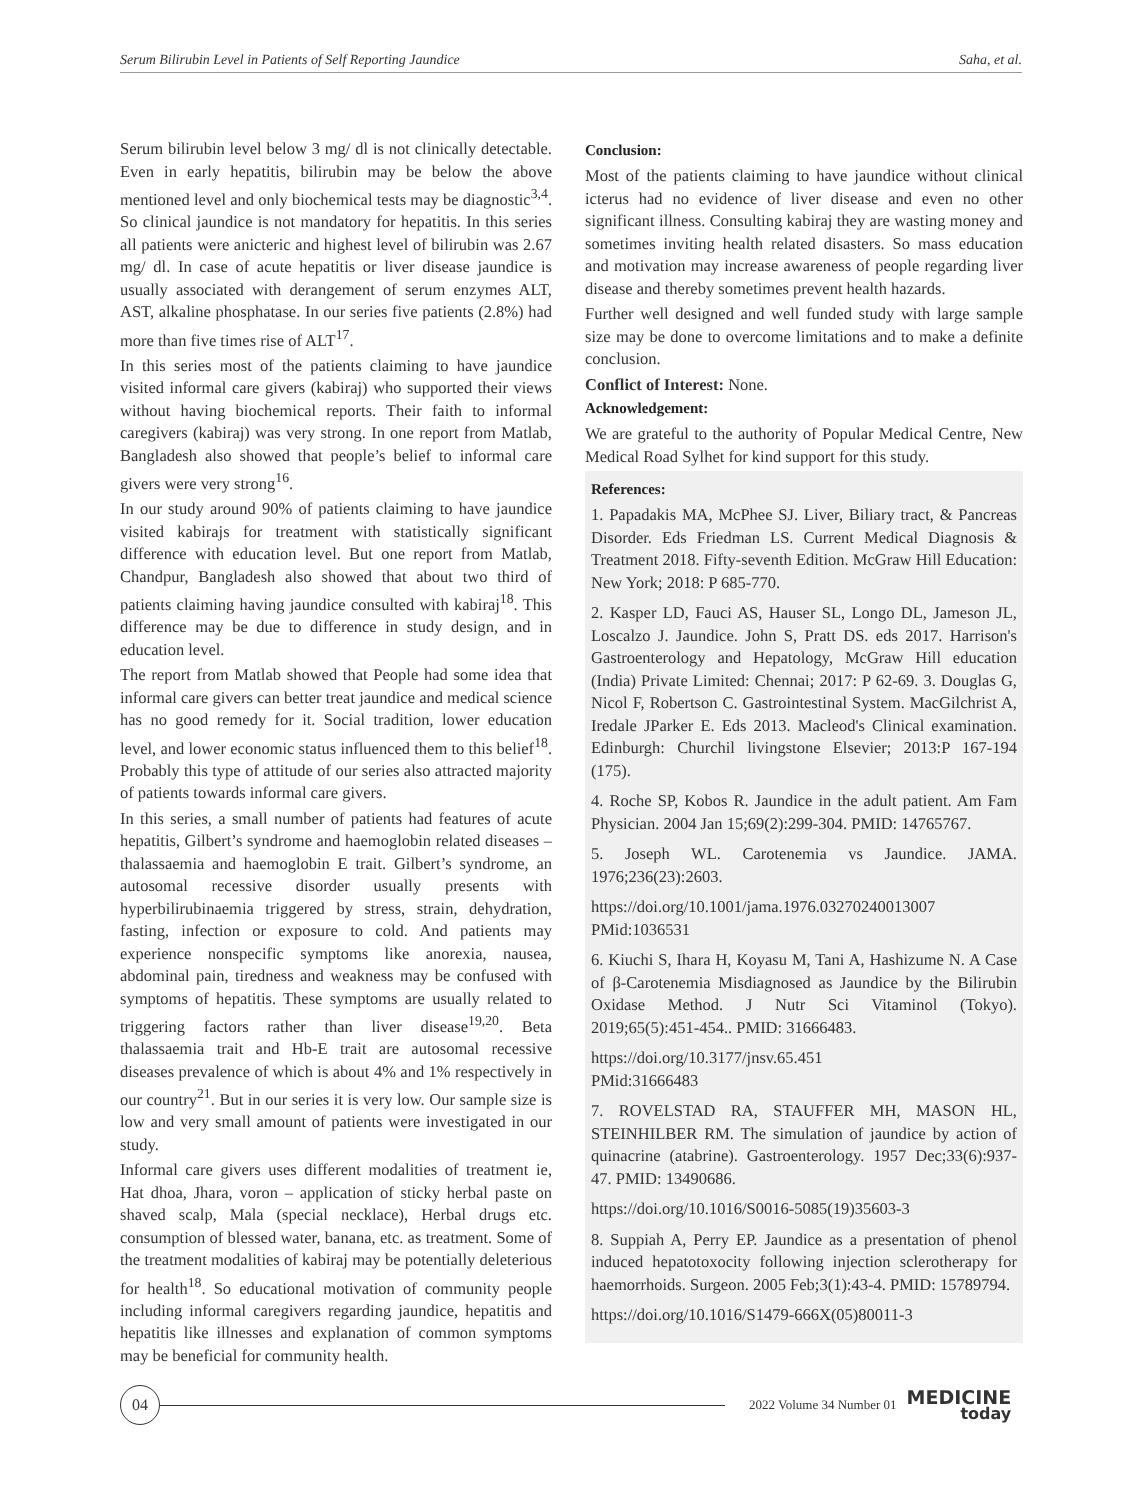Serum Bilirubin Level in Patients of Self Reporting Jaundice Saha, et al.
Serum bilirubin level below 3 mg/ dl is not clinically detectable. Even in early hepatitis, bilirubin may be below the above mentioned level and only biochemical tests may be diagnostic<sup>3,4</sup>. So clinical jaundice is not mandatory for hepatitis. In this series all patients were anicteric and highest level of bilirubin was 2.67 mg/ dl. In case of acute hepatitis or liver disease jaundice is usually associated with derangement of serum enzymes ALT, AST, alkaline phosphatase. In our series five patients (2.8%) had more than five times rise of ALT<sup>17</sup>.
In this series most of the patients claiming to have jaundice visited informal care givers (kabiraj) who supported their views without having biochemical reports. Their faith to informal caregivers (kabiraj) was very strong. In one report from Matlab, Bangladesh also showed that people’s belief to informal care givers were very strong<sup>16</sup>.
In our study around 90% of patients claiming to have jaundice visited kabirajs for treatment with statistically significant difference with education level. But one report from Matlab, Chandpur, Bangladesh also showed that about two third of patients claiming having jaundice consulted with kabiraj<sup>18</sup>. This difference may be due to difference in study design, and in education level.
The report from Matlab showed that People had some idea that informal care givers can better treat jaundice and medical science has no good remedy for it. Social tradition, lower education level, and lower economic status influenced them to this belief<sup>18</sup>. Probably this type of attitude of our series also attracted majority of patients towards informal care givers.
In this series, a small number of patients had features of acute hepatitis, Gilbert’s syndrome and haemoglobin related diseases – thalassaemia and haemoglobin E trait. Gilbert’s syndrome, an autosomal recessive disorder usually presents with hyperbilirubinaemia triggered by stress, strain, dehydration, fasting, infection or exposure to cold. And patients may experience nonspecific symptoms like anorexia, nausea, abdominal pain, tiredness and weakness may be confused with symptoms of hepatitis. These symptoms are usually related to triggering factors rather than liver disease<sup>19,20</sup>. Beta thalassaemia trait and Hb-E trait are autosomal recessive diseases prevalence of which is about 4% and 1% respectively in our country<sup>21</sup>. But in our series it is very low. Our sample size is low and very small amount of patients were investigated in our study.
Informal care givers uses different modalities of treatment ie, Hat dhoa, Jhara, voron – application of sticky herbal paste on shaved scalp, Mala (special necklace), Herbal drugs etc. consumption of blessed water, banana, etc. as treatment. Some of the treatment modalities of kabiraj may be potentially deleterious for health<sup>18</sup>. So educational motivation of community people including informal caregivers regarding jaundice, hepatitis and hepatitis like illnesses and explanation of common symptoms may be beneficial for community health.
Conclusion:
Most of the patients claiming to have jaundice without clinical icterus had no evidence of liver disease and even no other significant illness. Consulting kabiraj they are wasting money and sometimes inviting health related disasters. So mass education and motivation may increase awareness of people regarding liver disease and thereby sometimes prevent health hazards.
Further well designed and well funded study with large sample size may be done to overcome limitations and to make a definite conclusion.
Conflict of Interest: None.
Acknowledgement:
We are grateful to the authority of Popular Medical Centre, New Medical Road Sylhet for kind support for this study.
References:
1. Papadakis MA, McPhee SJ. Liver, Biliary tract, & Pancreas Disorder. Eds Friedman LS. Current Medical Diagnosis & Treatment 2018. Fifty-seventh Edition. McGraw Hill Education: New York; 2018: P 685-770.
2. Kasper LD, Fauci AS, Hauser SL, Longo DL, Jameson JL, Loscalzo J. Jaundice. John S, Pratt DS. eds 2017. Harrison's Gastroenterology and Hepatology, McGraw Hill education (India) Private Limited: Chennai; 2017: P 62-69. 3. Douglas G, Nicol F, Robertson C. Gastrointestinal System. MacGilchrist A, Iredale JParker E. Eds 2013. Macleod's Clinical examination. Edinburgh: Churchil livingstone Elsevier; 2013:P 167-194 (175).
4. Roche SP, Kobos R. Jaundice in the adult patient. Am Fam Physician. 2004 Jan 15;69(2):299-304. PMID: 14765767.
5. Joseph WL. Carotenemia vs Jaundice. JAMA. 1976;236(23):2603.
https://doi.org/10.1001/jama.1976.03270240013007
PMid:1036531
6. Kiuchi S, Ihara H, Koyasu M, Tani A, Hashizume N. A Case of β-Carotenemia Misdiagnosed as Jaundice by the Bilirubin Oxidase Method. J Nutr Sci Vitaminol (Tokyo). 2019;65(5):451-454.. PMID: 31666483.
https://doi.org/10.3177/jnsv.65.451
PMid:31666483
7. ROVELSTAD RA, STAUFFER MH, MASON HL, STEINHILBER RM. The simulation of jaundice by action of quinacrine (atabrine). Gastroenterology. 1957 Dec;33(6):937-47. PMID: 13490686.
https://doi.org/10.1016/S0016-5085(19)35603-3
8. Suppiah A, Perry EP. Jaundice as a presentation of phenol induced hepatotoxocity following injection sclerotherapy for haemorrhoids. Surgeon. 2005 Feb;3(1):43-4. PMID: 15789794.
https://doi.org/10.1016/S1479-666X(05)80011-3
04
2022 Volume 34 Number 01
MEDICINE
today